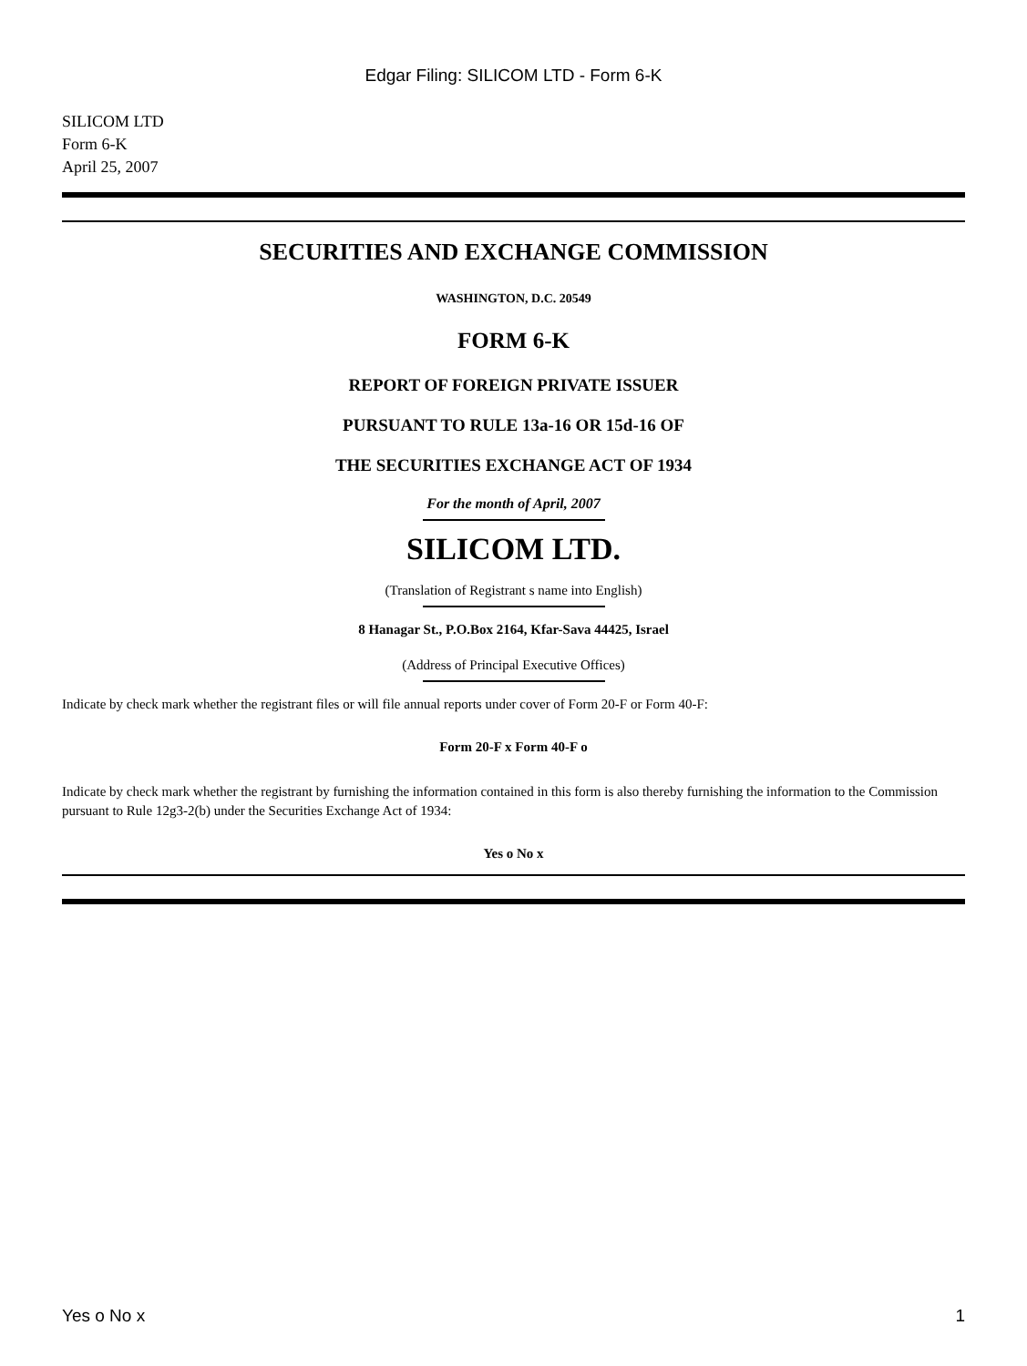Edgar Filing: SILICOM LTD - Form 6-K
SILICOM LTD
Form 6-K
April 25, 2007
SECURITIES AND EXCHANGE COMMISSION
WASHINGTON, D.C. 20549
FORM 6-K
REPORT OF FOREIGN PRIVATE ISSUER
PURSUANT TO RULE 13a-16 OR 15d-16 OF
THE SECURITIES EXCHANGE ACT OF 1934
For the month of April, 2007
SILICOM LTD.
(Translation of Registrant s name into English)
8 Hanagar St., P.O.Box 2164, Kfar-Sava 44425, Israel
(Address of Principal Executive Offices)
Indicate by check mark whether the registrant files or will file annual reports under cover of Form 20-F or Form 40-F:
Form 20-F x Form 40-F o
Indicate by check mark whether the registrant by furnishing the information contained in this form is also thereby furnishing the information to the Commission pursuant to Rule 12g3-2(b) under the Securities Exchange Act of 1934:
Yes o No x
Yes o No x 1